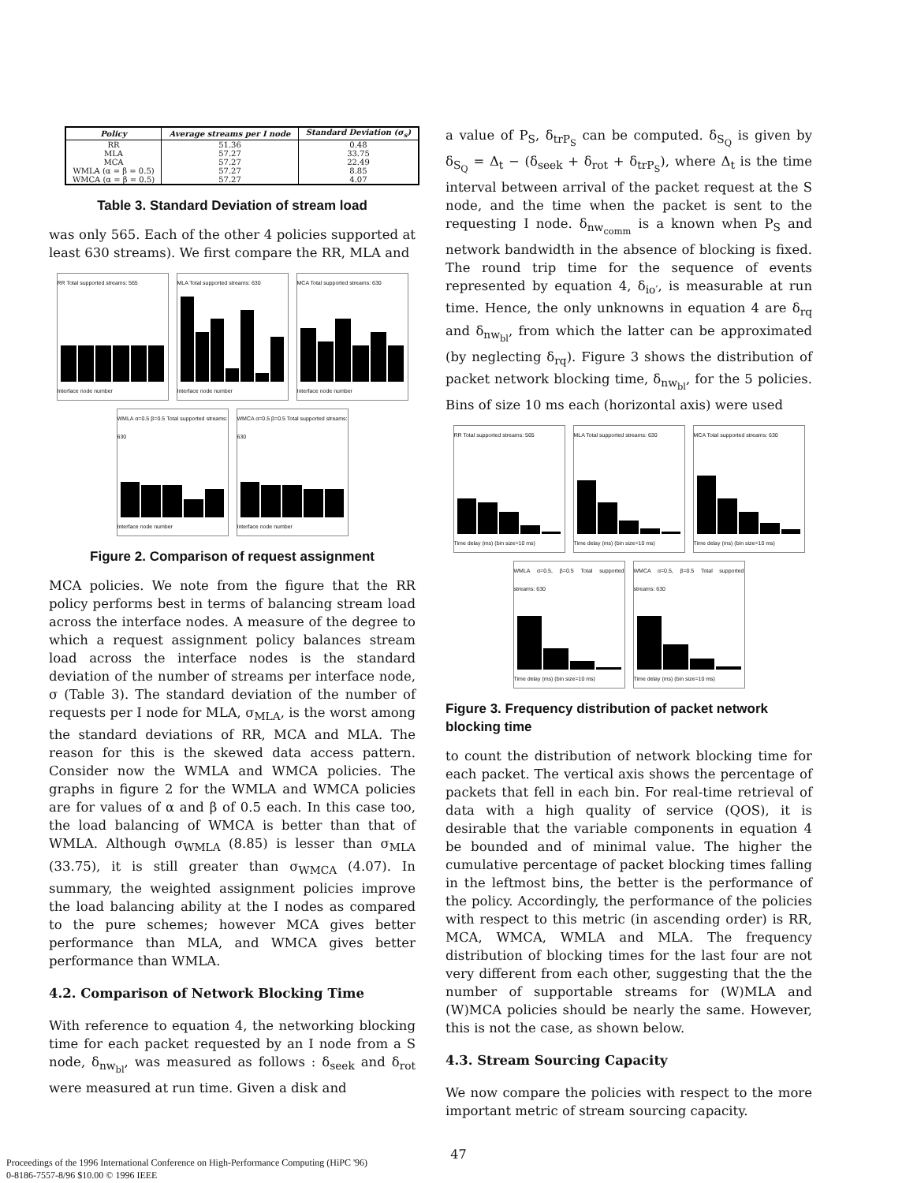| Policy | Average streams per I node | Standard Deviation (σ<sub>s</sub>) |
| --- | --- | --- |
| RR MLA MCA WMLA (α = β = 0.5) WMCA (α = β = 0.5) | 51.36 57.27 57.27 57.27 57.27 | 0.48 33.75 22.49 8.85 4.07 |
Table 3. Standard Deviation of stream load
was only 565. Each of the other 4 policies supported at least 630 streams). We first compare the RR, MLA and
RR Total supported streams: 565
Interface node number
MLA Total supported streams: 630
Interface node number
MCA Total supported streams: 630
Interface node number
WMLA α=0.5 β=0.5 Total supported streams: 630
Interface node number
WMCA α=0.5 β=0.5 Total supported streams: 630
Interface node number
Figure 2. Comparison of request assignment
MCA policies. We note from the figure that the RR policy performs best in terms of balancing stream load across the interface nodes. A measure of the degree to which a request assignment policy balances stream load across the interface nodes is the standard deviation of the number of streams per interface node, σ (Table 3). The standard deviation of the number of requests per I node for MLA, σ<sub>MLA</sub>, is the worst among the standard deviations of RR, MCA and MLA. The reason for this is the skewed data access pattern. Consider now the WMLA and WMCA policies. The graphs in figure 2 for the WMLA and WMCA policies are for values of α and β of 0.5 each. In this case too, the load balancing of WMCA is better than that of WMLA. Although σ<sub>WMLA</sub> (8.85) is lesser than σ<sub>MLA</sub> (33.75), it is still greater than σ<sub>WMCA</sub> (4.07). In summary, the weighted assignment policies improve the load balancing ability at the I nodes as compared to the pure schemes; however MCA gives better performance than MLA, and WMCA gives better performance than WMLA.
4.2. Comparison of Network Blocking Time
With reference to equation 4, the networking blocking time for each packet requested by an I node from a S node, δ<sub>nw<sub>bl</sub></sub>, was measured as follows : δ<sub>seek</sub> and δ<sub>rot</sub> were measured at run time. Given a disk and
a value of P<sub>S</sub>, δ<sub>trP<sub>S</sub></sub> can be computed. δ<sub>S<sub>Q</sub></sub> is given by δ<sub>S<sub>Q</sub></sub> = Δ<sub>t</sub> − (δ<sub>seek</sub> + δ<sub>rot</sub> + δ<sub>trP<sub>S</sub></sub>), where Δ<sub>t</sub> is the time interval between arrival of the packet request at the S node, and the time when the packet is sent to the requesting I node. δ<sub>nw<sub>comm</sub></sub> is a known when P<sub>S</sub> and network bandwidth in the absence of blocking is fixed. The round trip time for the sequence of events represented by equation 4, δ<sub>io′</sub>, is measurable at run time. Hence, the only unknowns in equation 4 are δ<sub>rq</sub> and δ<sub>nw<sub>bl</sub></sub>, from which the latter can be approximated (by neglecting δ<sub>rq</sub>). Figure 3 shows the distribution of packet network blocking time, δ<sub>nw<sub>bl</sub></sub>, for the 5 policies. Bins of size 10 ms each (horizontal axis) were used
RR Total supported streams: 565
Time delay (ms) (bin size=10 ms)
MLA Total supported streams: 630
Time delay (ms) (bin size=10 ms)
MCA Total supported streams: 630
Time delay (ms) (bin size=10 ms)
WMLA α=0.5, β=0.5 Total supported streams: 630
Time delay (ms) (bin size=10 ms)
WMCA α=0.5, β=0.5 Total supported streams: 630
Time delay (ms) (bin size=10 ms)
Figure 3. Frequency distribution of packet network blocking time
to count the distribution of network blocking time for each packet. The vertical axis shows the percentage of packets that fell in each bin. For real-time retrieval of data with a high quality of service (QOS), it is desirable that the variable components in equation 4 be bounded and of minimal value. The higher the cumulative percentage of packet blocking times falling in the leftmost bins, the better is the performance of the policy. Accordingly, the performance of the policies with respect to this metric (in ascending order) is RR, MCA, WMCA, WMLA and MLA. The frequency distribution of blocking times for the last four are not very different from each other, suggesting that the the number of supportable streams for (W)MLA and (W)MCA policies should be nearly the same. However, this is not the case, as shown below.
4.3. Stream Sourcing Capacity
We now compare the policies with respect to the more important metric of stream sourcing capacity.
47
Proceedings of the 1996 International Conference on High-Performance Computing (HiPC '96)
0-8186-7557-8/96 $10.00 © 1996 IEEE